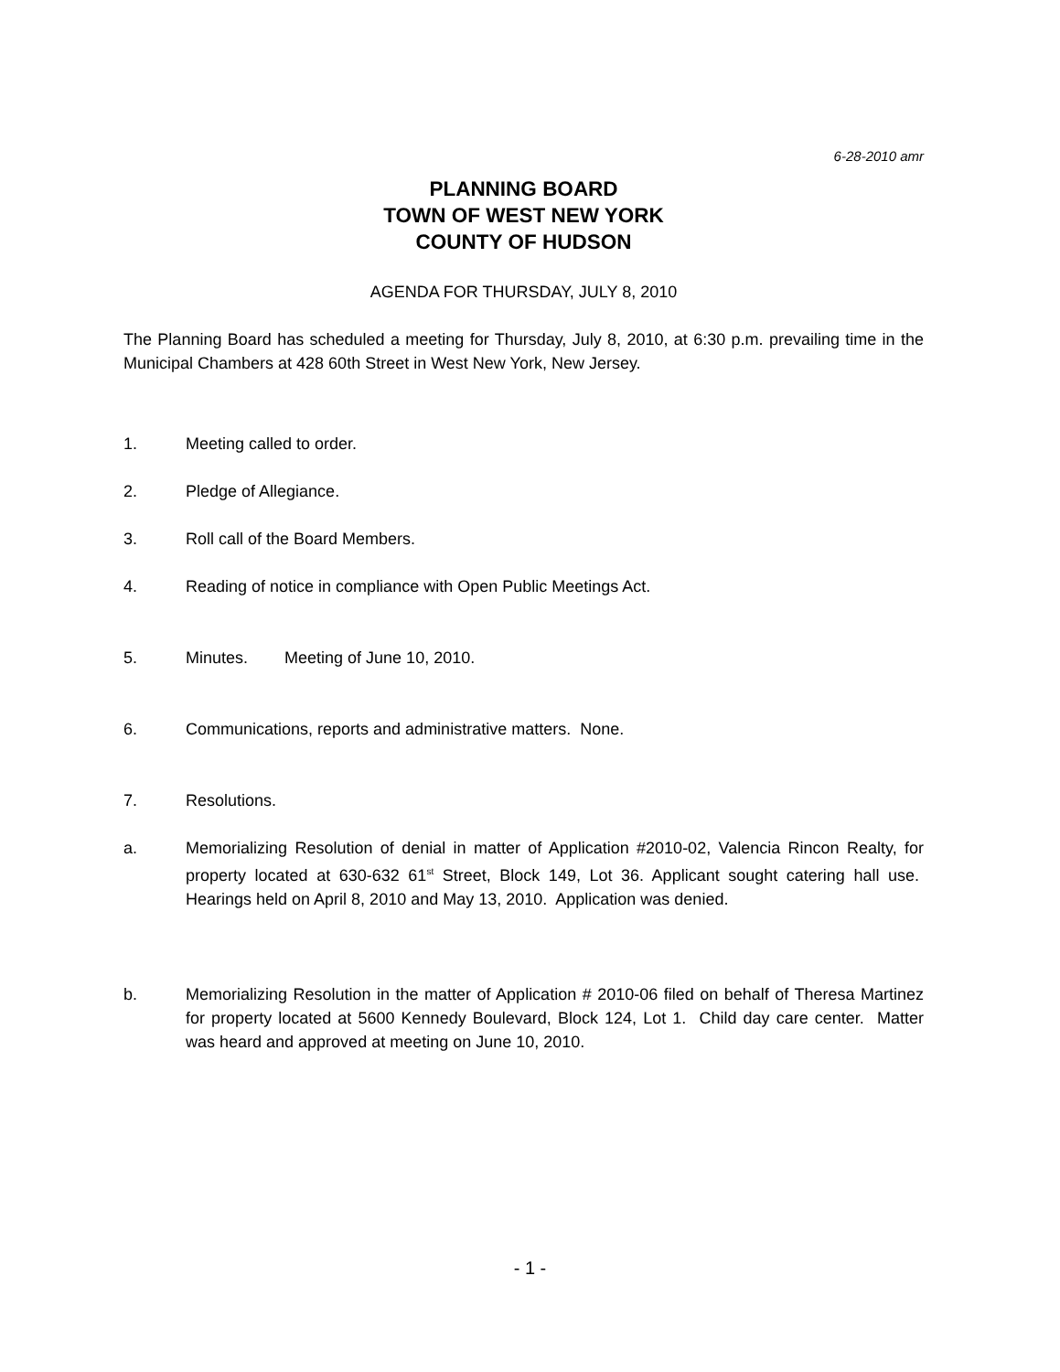6-28-2010 amr
PLANNING BOARD
TOWN OF WEST NEW YORK
COUNTY OF HUDSON
AGENDA FOR THURSDAY, JULY 8, 2010
The Planning Board has scheduled a meeting for Thursday, July 8, 2010, at 6:30 p.m. prevailing time in the Municipal Chambers at 428 60th Street in West New York, New Jersey.
1. Meeting called to order.
2. Pledge of Allegiance.
3. Roll call of the Board Members.
4. Reading of notice in compliance with Open Public Meetings Act.
5. Minutes. Meeting of June 10, 2010.
6. Communications, reports and administrative matters. None.
7. Resolutions.
a. Memorializing Resolution of denial in matter of Application #2010-02, Valencia Rincon Realty, for property located at 630-632 61<sup>st</sup> Street, Block 149, Lot 36. Applicant sought catering hall use. Hearings held on April 8, 2010 and May 13, 2010. Application was denied.
b. Memorializing Resolution in the matter of Application # 2010-06 filed on behalf of Theresa Martinez for property located at 5600 Kennedy Boulevard, Block 124, Lot 1. Child day care center. Matter was heard and approved at meeting on June 10, 2010.
- 1 -